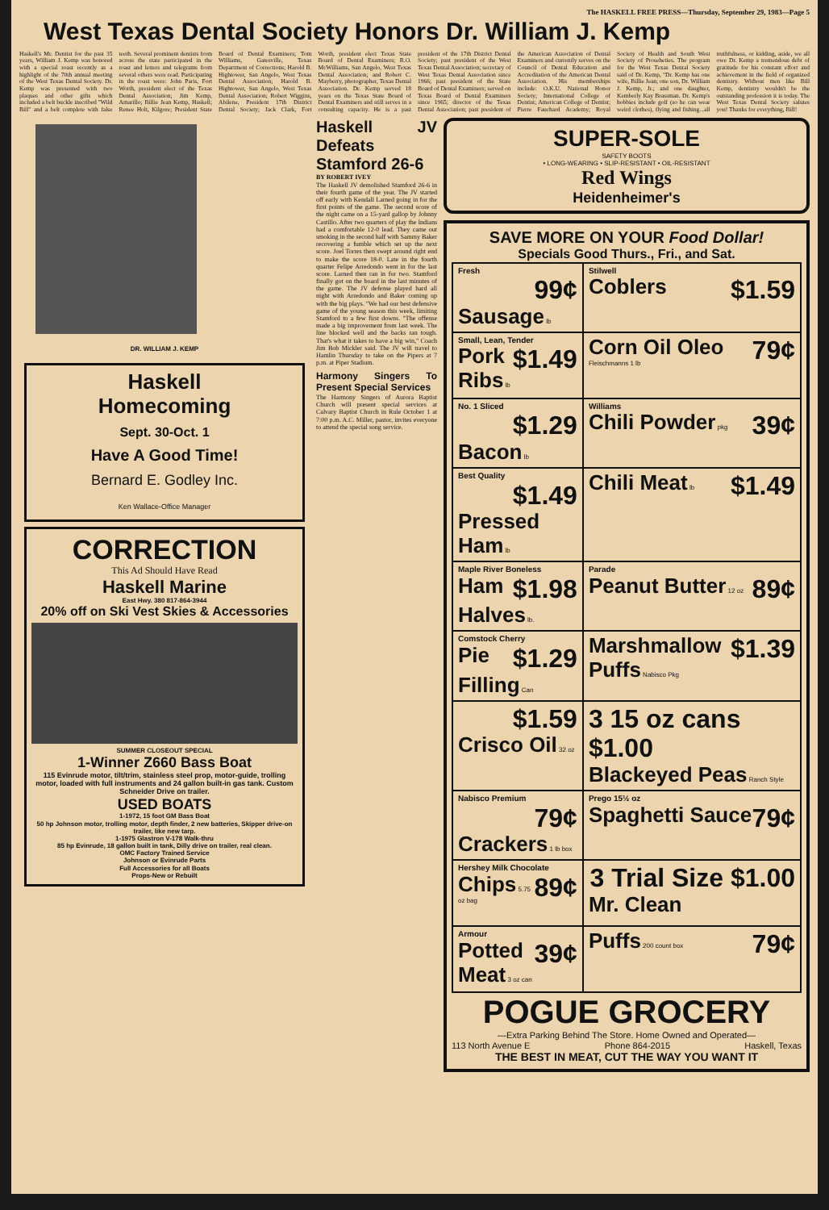The HASKELL FREE PRESS—Thursday, September 29, 1983—Page 5
West Texas Dental Society Honors Dr. William J. Kemp
Haskell's Mr. Dentist for the past 35 years, William J. Kemp was honored with a special roast recently as a highlight of the 70th annual meeting of the West Texas Dental Society. Dr. Kemp was presented with two plaques and other gifts which included a belt buckle inscribed "Wild Bill" and a belt complete with false teeth. Several prominent dentists from across the state participated in the roast and letters and telegrams from several others were read. Participating in the roast were: John Paris, Fort Worth, president elect of the Texas Dental Association; Jim Kemp, Amarillo; Billie Jean Kemp, Haskell; Renee Holt, Kilgore; President State Board of Dental Examiners; Tom Williams, Gatesville, Texas Department of Corrections; Harold B. Hightower, San Angelo, West Texas Dental Association; Harold B. Hightower, San Angelo, West Texas Dental Association; Robert Wiggins, Abilene, President 17th District Dental Society; Jack Clark, Fort Worth, president elect Texas State Board of Dental Examiners; R.O. McWilliams, San Angelo, West Texas Dental Association; and Robert C. Mayberry, photographer, Texas Dental Association. Dr. Kemp served 18 years on the Texas State Board of Dental Examiners and still serves in a consulting capacity. He is a past president of the 17th District Dental Society; past president of the West Texas Dental Association; secretary of West Texas Dental Association since 1966; past president of the State Board of Dental Examiners; served on Texas Board of Dental Examiners since 1965; director of the Texas Dental Association; past president of the American Association of Dental Examiners and currently serves on the Council of Dental Education and Accreditation of the American Dental Association. His memberships include: O.K.U. National Honor Society; International College of Dentist; American College of Dentist; Pierre Fauchard Academy; Royal Society of Health and South West Society of Proseheties. The program for the West Texas Dental Society said of Dr. Kemp, "Dr. Kemp has one wife, Billie Jean; one son, Dr. William J. Kemp, Jr.; and one daughter, Kemberly Kay Brassman. Dr. Kemp's hobbies include golf (so he can wear weird clothes), flying and fishing...all truthfulness, or kidding, aside, we all owe Dr. Kemp a tremendous debt of gratitude for his constant effort and achievement in the field of organized dentistry. Without men like Bill Kemp, dentistry wouldn't be the outstanding profession it is today. The West Texas Dental Society salutes you! Thanks for everything, Bill!
DR. WILLIAM J. KEMP
Haskell
Homecoming
Sept. 30-Oct. 1
Have A Good Time!
Bernard E. Godley Inc.
Ken Wallace-Office Manager
CORRECTION
This Ad Should Have Read
Haskell Marine
East Hwy. 380 817-864-3944
20% off on Ski Vest Skies & Accessories
SUMMER CLOSEOUT SPECIAL
1-Winner Z660 Bass Boat
115 Evinrude motor, tilt/trim, stainless steel prop, motor-guide, trolling motor, loaded with full instruments and 24 gallon built-in gas tank. Custom Schneider Drive on trailer.
USED BOATS
1-1972, 15 foot GM Bass Boat
50 hp Johnson motor, trolling motor, depth finder, 2 new batteries, Skipper drive-on trailer, like new tarp.
1-1975 Glastron V-178 Walk-thru
85 hp Evinrude, 18 gallon built in tank, Dilly drive on trailer, real clean.
OMC Factory Trained Service
Johnson or Evinrude Parts
Full Accessories for all Boats
Props-New or Rebuilt
Haskell JV Defeats Stamford 26-6
BY ROBERT IVEY
The Haskell JV demolished Stamford 26-6 in their fourth game of the year. The JV started off early with Kendall Larned going in for the first points of the game. The second score of the night came on a 15-yard gallop by Johnny Castillo. After two quarters of play the Indians had a comfortable 12-0 lead. They came out smoking in the second half with Sammy Baker recovering a fumble which set up the next score. Joel Torres then swept around right end to make the score 18-0. Late in the fourth quarter Felipe Arredondo went in for the last score. Larned then ran in for two. Stamford finally got on the board in the last minutes of the game. The JV defense played hard all night with Arredondo and Baker coming up with the big plays. "We had our best defensive game of the young season this week, limiting Stamford to a few first downs. "The offense made a big improvement from last week. The line blocked well and the backs ran tough. That's what it takes to have a big win," Coach Jim Bob Mickler said. The JV will travel to Hamlin Thursday to take on the Pipers at 7 p.m. at Piper Stadium.
Harmony Singers To Present Special Services
The Harmony Singers of Aurora Baptist Church will present special services at Calvary Baptist Church in Rule October 1 at 7:00 p.m. A.C. Miller, pastor, invites everyone to attend the special song service.
SUPER-SOLE
SAFETY BOOTS
• LONG-WEARING • SLIP-RESISTANT • OIL-RESISTANT
Red Wings
Heidenheimer's
SAVE MORE ON YOUR Food Dollar!
Specials Good Thurs., Fri., and Sat.
| Fresh 99¢ Sausage lb | Stilwell $1.59 Coblers |
| Small, Lean, Tender $1.49 Pork Ribs lb | 79¢ Corn Oil Oleo Fleischmanns 1 lb |
| No. 1 Sliced $1.29 Bacon lb | Williams 39¢ Chili Powder pkg |
| Best Quality $1.49 Pressed Ham lb | $1.49 Chili Meat lb |
| Maple River Boneless $1.98 Ham Halves lb. | Parade 89¢ Peanut Butter 12 oz |
| Comstock Cherry $1.29 Pie Filling Can | $1.39 Marshmallow Puffs Nabisco Pkg |
| $1.59 Crisco Oil 32 oz | 3 15 oz cans $1.00 Blackeyed Peas Ranch Style |
| Nabisco Premium 79¢ Crackers 1 lb box | Prego 15½ oz 79¢ Spaghetti Sauce |
| Hershey Milk Chocolate 89¢ Chips 5.75 oz bag | 3 Trial Size $1.00 Mr. Clean |
| Armour 39¢ Potted Meat 3 oz can | 79¢ Puffs 200 count box |
POGUE GROCERY
—Extra Parking Behind The Store. Home Owned and Operated—
113 North Avenue E Phone 864-2015 Haskell, Texas
THE BEST IN MEAT, CUT THE WAY YOU WANT IT